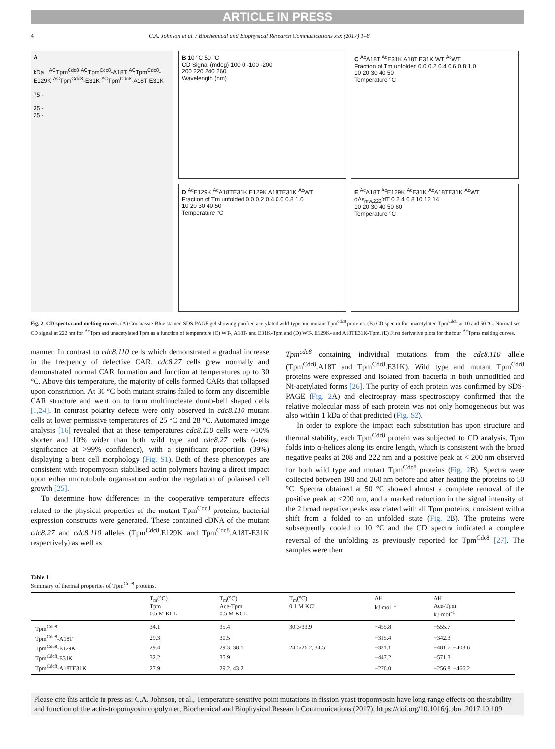ARTICLE IN PRESS
4 C.A. Johnson et al. / Biochemical and Biophysical Research Communications xxx (2017) 1–8
A
kDa <sup>AC</sup>Tpm<sup>Cdc8</sup> <sup>AC</sup>Tpm<sup>Cdc8</sup>-A18T <sup>AC</sup>Tpm<sup>Cdc8</sup>-E129K <sup>AC</sup>Tpm<sup>Cdc8</sup>-E31K <sup>AC</sup>Tpm<sup>Cdc8</sup>-A18T E31K
75 -
35 -
25 -
B 10 °C 50 °C
CD Signal (mdeg) 100 0 -100 -200
200 220 240 260
Wavelength (nm)
D <sup>Ac</sup>E129K <sup>Ac</sup>A18TE31K E129K A18TE31K <sup>Ac</sup>WT
Fraction of Tm unfolded 0.0 0.2 0.4 0.6 0.8 1.0
10 20 30 40 50
Temperature °C
C <sup>Ac</sup>A18T <sup>Ac</sup>E31K A18T E31K WT <sup>Ac</sup>WT
Fraction of Tm unfolded 0.0 0.2 0.4 0.6 0.8 1.0
10 20 30 40 50
Temperature °C
E <sup>Ac</sup>A18T <sup>Ac</sup>E129K <sup>Ac</sup>E31K <sup>Ac</sup>A18TE31K <sup>Ac</sup>WT
dΔε<sub>mw,222</sub>/dT 0 2 4 6 8 10 12 14
10 20 30 40 50 60
Temperature °C
Fig. 2. CD spectra and melting curves. (A) Coomassie-Blue stained SDS-PAGE gel showing purified acetylated wild-type and mutant Tpm<sup>cdc8</sup> proteins. (B) CD spectra for unacetylated Tpm<sup>Cdc8</sup> at 10 and 50 °C. Normalised CD signal at 222 nm for <sup>Ac</sup>Tpm and unacetylated Tpm as a function of temperature (C) WT-, A18T- and E31K-Tpm and (D) WT-, E129K- and A18TE31K-Tpm. (E) First derivative plots for the four <sup>Ac</sup>Tpms melting curves.
manner. In contrast to cdc8.110 cells which demonstrated a gradual increase in the frequency of defective CAR, cdc8.27 cells grew normally and demonstrated normal CAR formation and function at temperatures up to 30 °C. Above this temperature, the majority of cells formed CARs that collapsed upon constriction. At 36 °C both mutant strains failed to form any discernible CAR structure and went on to form multinucleate dumb-bell shaped cells [1,24]. In contrast polarity defects were only observed in cdc8.110 mutant cells at lower permissive temperatures of 25 °C and 28 °C. Automated image analysis [16] revealed that at these temperatures cdc8.110 cells were ~10% shorter and 10% wider than both wild type and cdc8.27 cells (t-test significance at >99% confidence), with a significant proportion (39%) displaying a bent cell morphology (Fig. S1). Both of these phenotypes are consistent with tropomyosin stabilised actin polymers having a direct impact upon either microtubule organisation and/or the regulation of polarised cell growth [25].
To determine how differences in the cooperative temperature effects related to the physical properties of the mutant Tpm<sup>Cdc8</sup> proteins, bacterial expression constructs were generated. These contained cDNA of the mutant cdc8.27 and cdc8.110 alleles (Tpm<sup>Cdc8</sup>.E129K and Tpm<sup>Cdc8</sup>.A18T-E31K respectively) as well as
Tpm<sup>cdc8</sup> containing individual mutations from the cdc8.110 allele (Tpm<sup>Cdc8</sup>.A18T and Tpm<sup>Cdc8</sup>.E31K). Wild type and mutant Tpm<sup>Cdc8</sup> proteins were expressed and isolated from bacteria in both unmodified and Nt-acetylated forms [26]. The purity of each protein was confirmed by SDS-PAGE (Fig. 2 A) and electrospray mass spectroscopy confirmed that the relative molecular mass of each protein was not only homogeneous but was also within 1 kDa of that predicted (Fig. S2).
In order to explore the impact each substitution has upon structure and thermal stability, each Tpm<sup>Cdc8</sup> protein was subjected to CD analysis. Tpm folds into α-helices along its entire length, which is consistent with the broad negative peaks at 208 and 222 nm and a positive peak at < 200 nm observed for both wild type and mutant Tpm<sup>Cdc8</sup> proteins (Fig. 2 B). Spectra were collected between 190 and 260 nm before and after heating the proteins to 50 °C. Spectra obtained at 50 °C showed almost a complete removal of the positive peak at <200 nm, and a marked reduction in the signal intensity of the 2 broad negative peaks associated with all Tpm proteins, consistent with a shift from a folded to an unfolded state (Fig. 2 B). The proteins were subsequently cooled to 10 °C and the CD spectra indicated a complete reversal of the unfolding as previously reported for Tpm<sup>Cdc8</sup> [27]. The samples were then
Table 1
Summary of thermal properties of Tpm<sup>Cdc8</sup> proteins.
| | T<sub>m</sub>(°C) Tpm 0.5 M KCL | T<sub>m</sub>(°C) Ace-Tpm 0.5 M KCL | T<sub>m</sub>(°C) 0.1 M KCL | ΔH kJ·mol<sup>−1</sup> | ΔH Ace-Tpm kJ·mol<sup>−1</sup> |
| --- | --- | --- | --- | --- | --- |
| Tpm<sup>Cdc8</sup> | 34.1 | 35.4 | 30.3/33.9 | −455.8 | −555.7 |
| Tpm<sup>Cdc8</sup>-A18T | 29.3 | 30.5 | | −315.4 | −342.3 |
| Tpm<sup>Cdc8</sup>-E129K | 29.4 | 29.3, 38.1 | 24.5/26.2, 34.5 | −331.1 | −481.7, −403.6 |
| Tpm<sup>Cdc8</sup>-E31K | 32.2 | 35.9 | | −447.2 | −571.3 |
| Tpm<sup>Cdc8</sup>-A18TE31K | 27.9 | 29.2, 43.2 | | −276.0 | −256.8, −466.2 |
Please cite this article in press as: C.A. Johnson, et al., Temperature sensitive point mutations in fission yeast tropomyosin have long range effects on the stability and function of the actin-tropomyosin copolymer, Biochemical and Biophysical Research Communications (2017), https://doi.org/10.1016/j.bbrc.2017.10.109